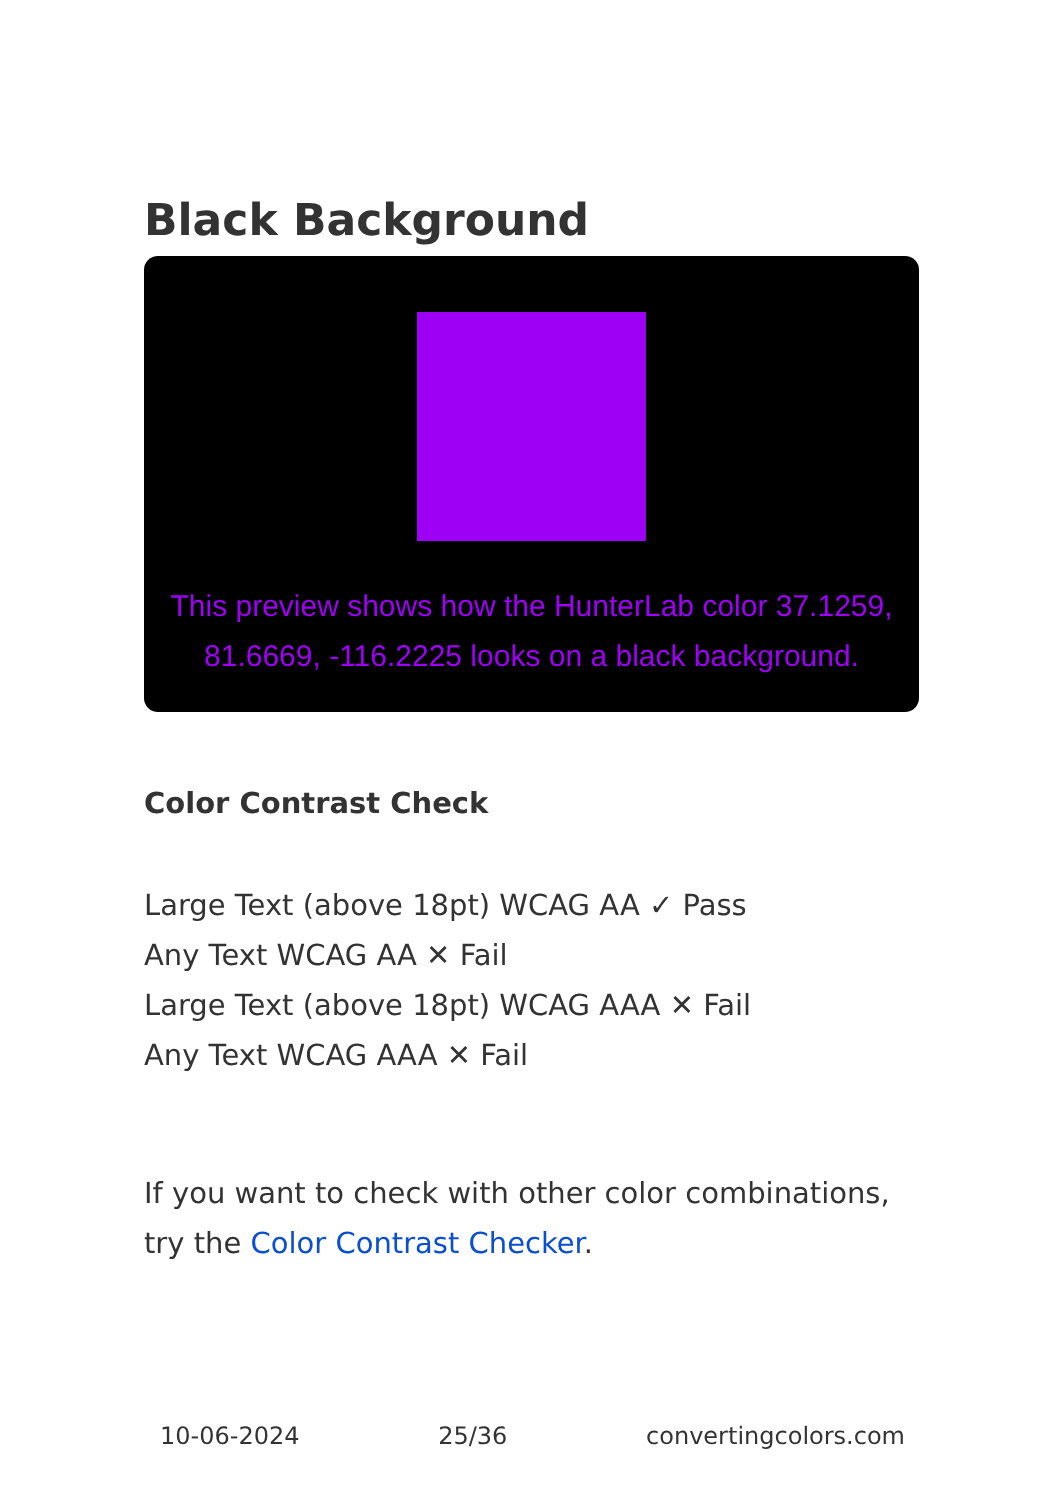Black Background
This preview shows how the HunterLab color 37.1259, 81.6669, -116.2225 looks on a black background.
Color Contrast Check
Large Text (above 18pt) WCAG AA ✓ Pass
Any Text WCAG AA ✕ Fail
Large Text (above 18pt) WCAG AAA ✕ Fail
Any Text WCAG AAA ✕ Fail
If you want to check with other color combinations, try the Color Contrast Checker.
10-06-2024 25/36 convertingcolors.com